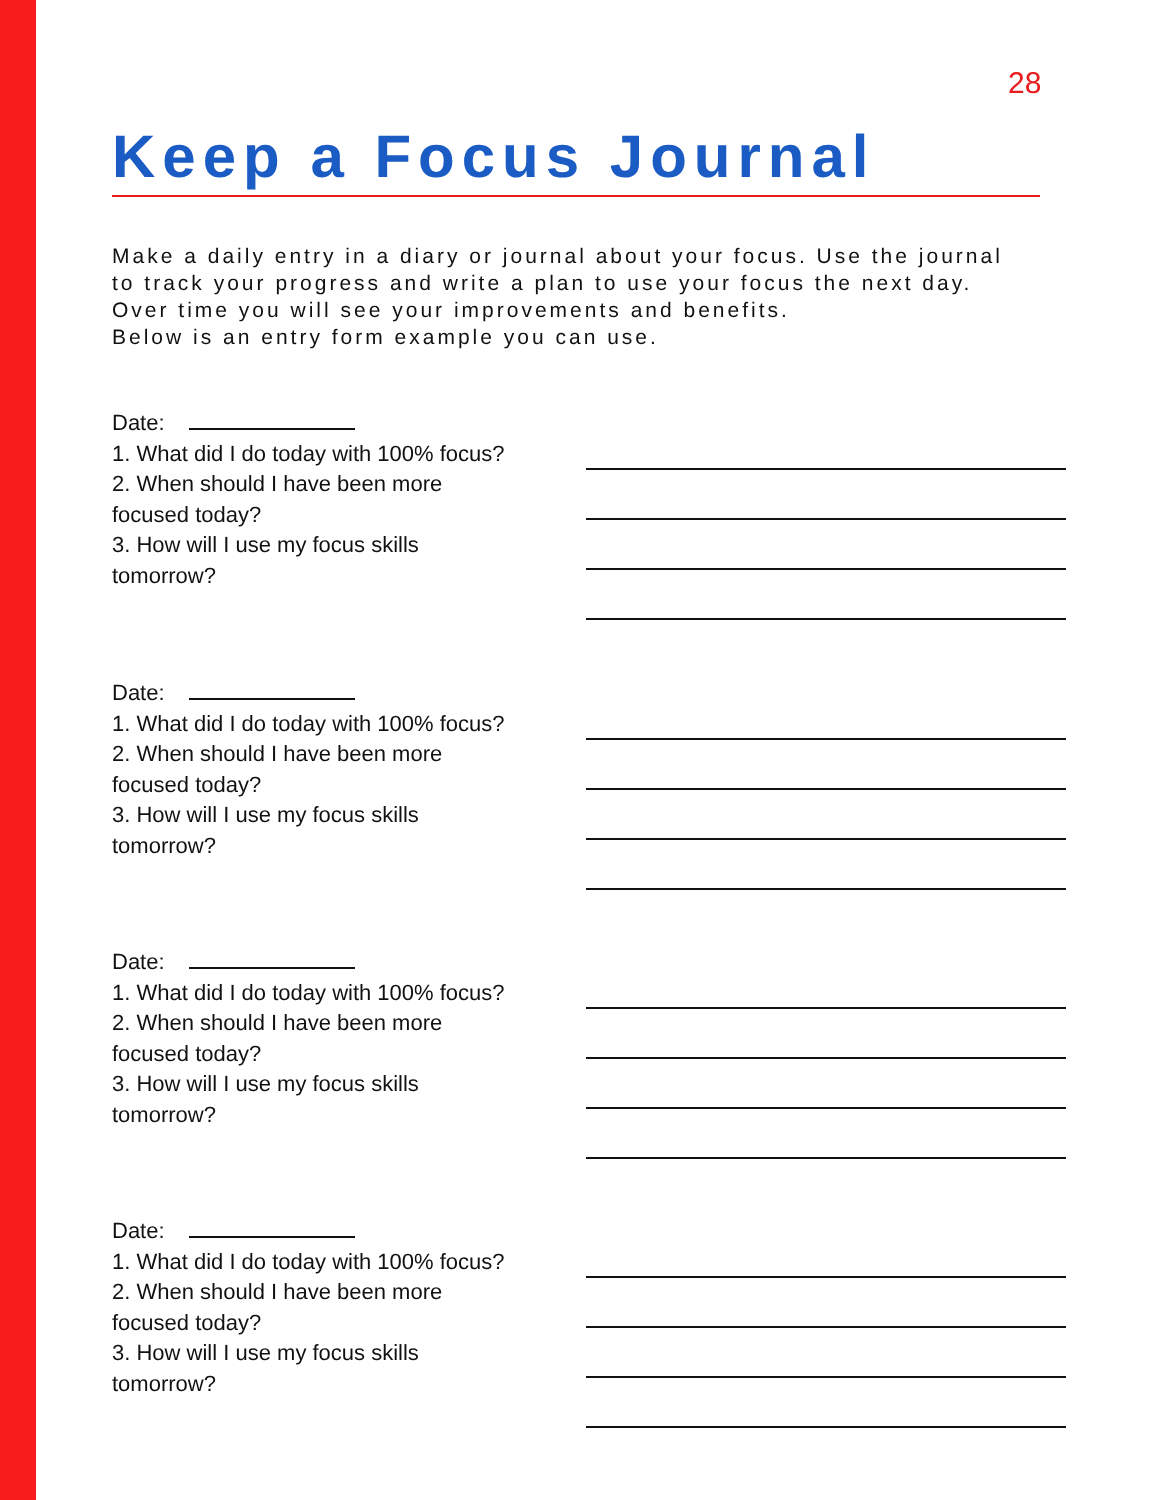28
Keep a Focus Journal
Make a daily entry in a diary or journal about your focus. Use the journal
to track your progress and write a plan to use your focus the next day.
Over time you will see your improvements and benefits.
Below is an entry form example you can use.
Date:
1. What did I do today with 100% focus?
2. When should I have been more
focused today?
3. How will I use my focus skills
tomorrow?
Date:
1. What did I do today with 100% focus?
2. When should I have been more
focused today?
3. How will I use my focus skills
tomorrow?
Date:
1. What did I do today with 100% focus?
2. When should I have been more
focused today?
3. How will I use my focus skills
tomorrow?
Date:
1. What did I do today with 100% focus?
2. When should I have been more
focused today?
3. How will I use my focus skills
tomorrow?